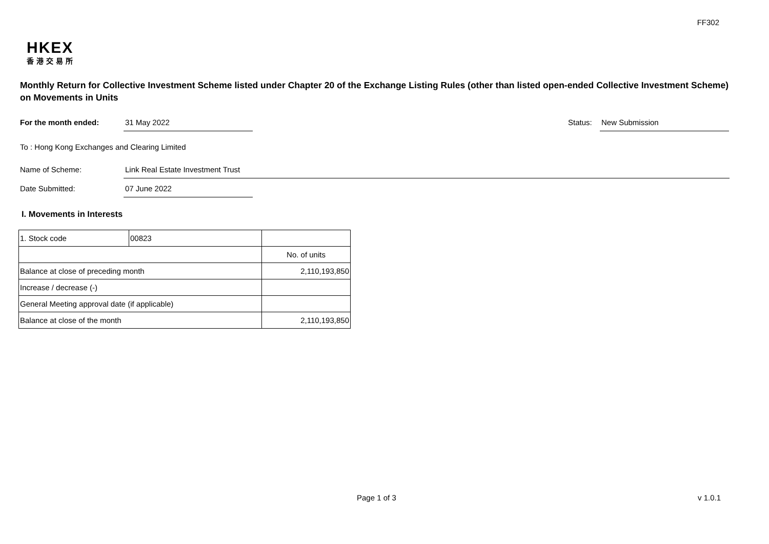FF302
HKEX
香港交易所
Monthly Return for Collective Investment Scheme listed under Chapter 20 of the Exchange Listing Rules (other than listed open-ended Collective Investment Scheme) on Movements in Units
For the month ended: 31 May 2022
Status:
New Submission
To : Hong Kong Exchanges and Clearing Limited
Name of Scheme: Link Real Estate Investment Trust
Date Submitted: 07 June 2022
I. Movements in Interests
| 1. Stock code | 00823 | | |
| | | No. of units | |
| Balance at close of preceding month | | 2,110,193,850 | |
| Increase / decrease (-) | | | |
| General Meeting approval date (if applicable) | | | |
| Balance at close of the month | | 2,110,193,850 | |
Page 1 of 3 v 1.0.1